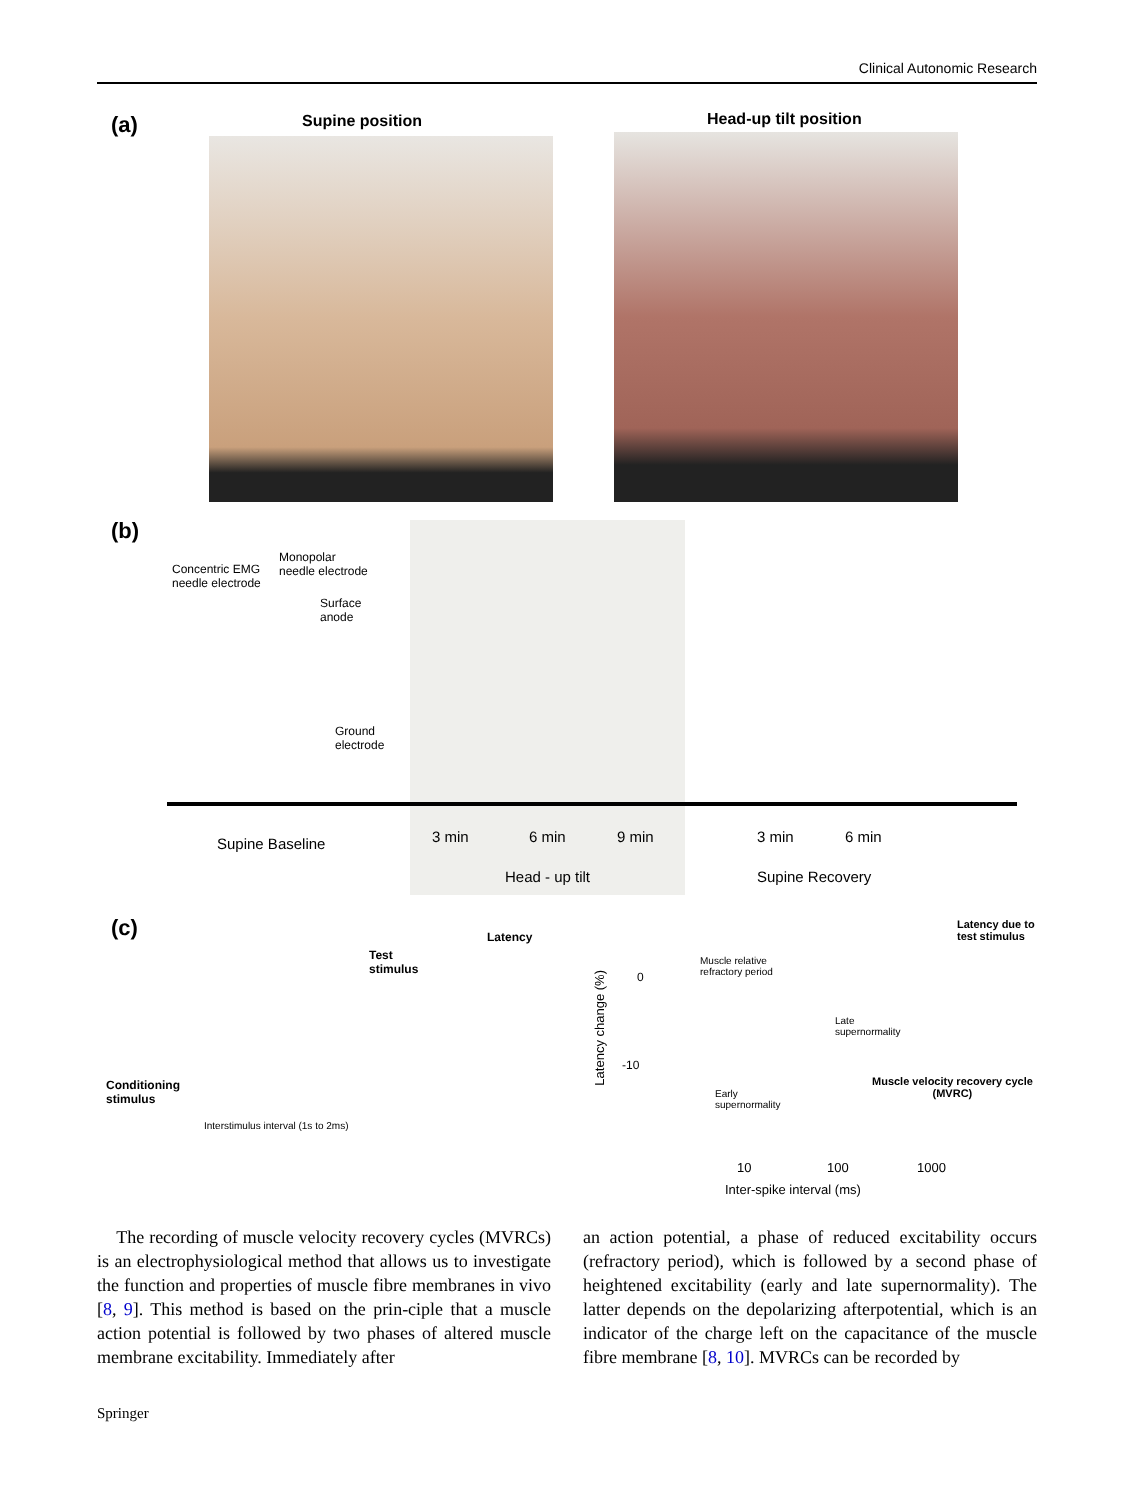Clinical Autonomic Research
(a) Supine position Head-up tilt position
(b)
Concentric EMG
needle electrode
Monopolar
needle electrode
Surface
anode
Ground
electrode
Supine Baseline 3 min 6 min 9 min 3 min 6 min
Head - up tilt Supine Recovery
(c) Latency
Test
stimulus
Conditioning
stimulus
Interstimulus interval (1s to 2ms)
Latency due to
test stimulus
Muscle relative
refractory period
Late
supernormality
Early
supernormality
Muscle velocity recovery cycle
(MVRC)
0
-10
Latency change (%)
10 100 1000
Inter-spike interval (ms)
The recording of muscle velocity recovery cycles (MVRCs) is an electrophysiological method that allows us to investigate the function and properties of muscle fibre membranes in vivo [8, 9]. This method is based on the prin-ciple that a muscle action potential is followed by two phases of altered muscle membrane excitability. Immediately after
an action potential, a phase of reduced excitability occurs (refractory period), which is followed by a second phase of heightened excitability (early and late supernormality). The latter depends on the depolarizing afterpotential, which is an indicator of the charge left on the capacitance of the muscle fibre membrane [8, 10]. MVRCs can be recorded by
Springer